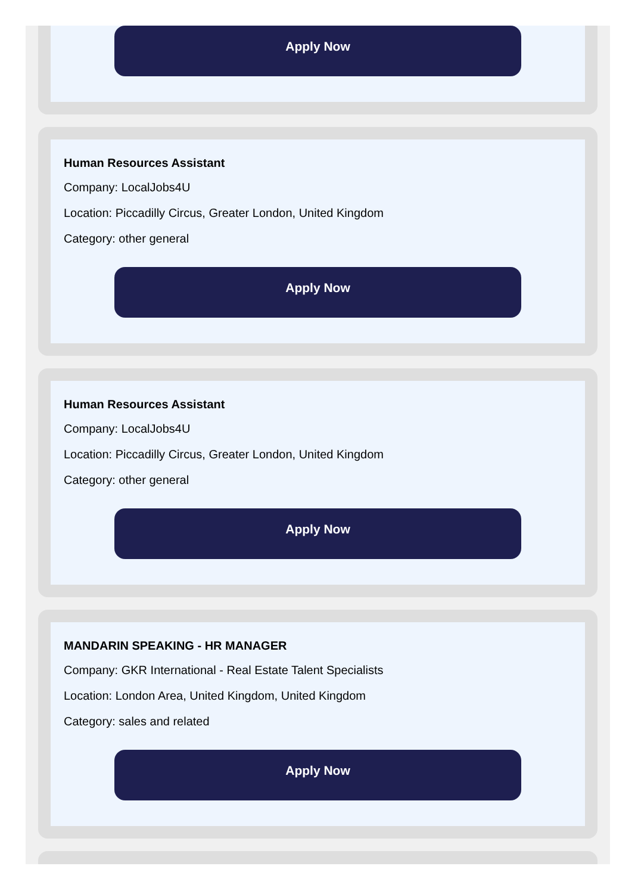Apply Now
Human Resources Assistant
Company: LocalJobs4U
Location: Piccadilly Circus, Greater London, United Kingdom
Category: other general
Apply Now
Human Resources Assistant
Company: LocalJobs4U
Location: Piccadilly Circus, Greater London, United Kingdom
Category: other general
Apply Now
MANDARIN SPEAKING - HR MANAGER
Company: GKR International - Real Estate Talent Specialists
Location: London Area, United Kingdom, United Kingdom
Category: sales and related
Apply Now